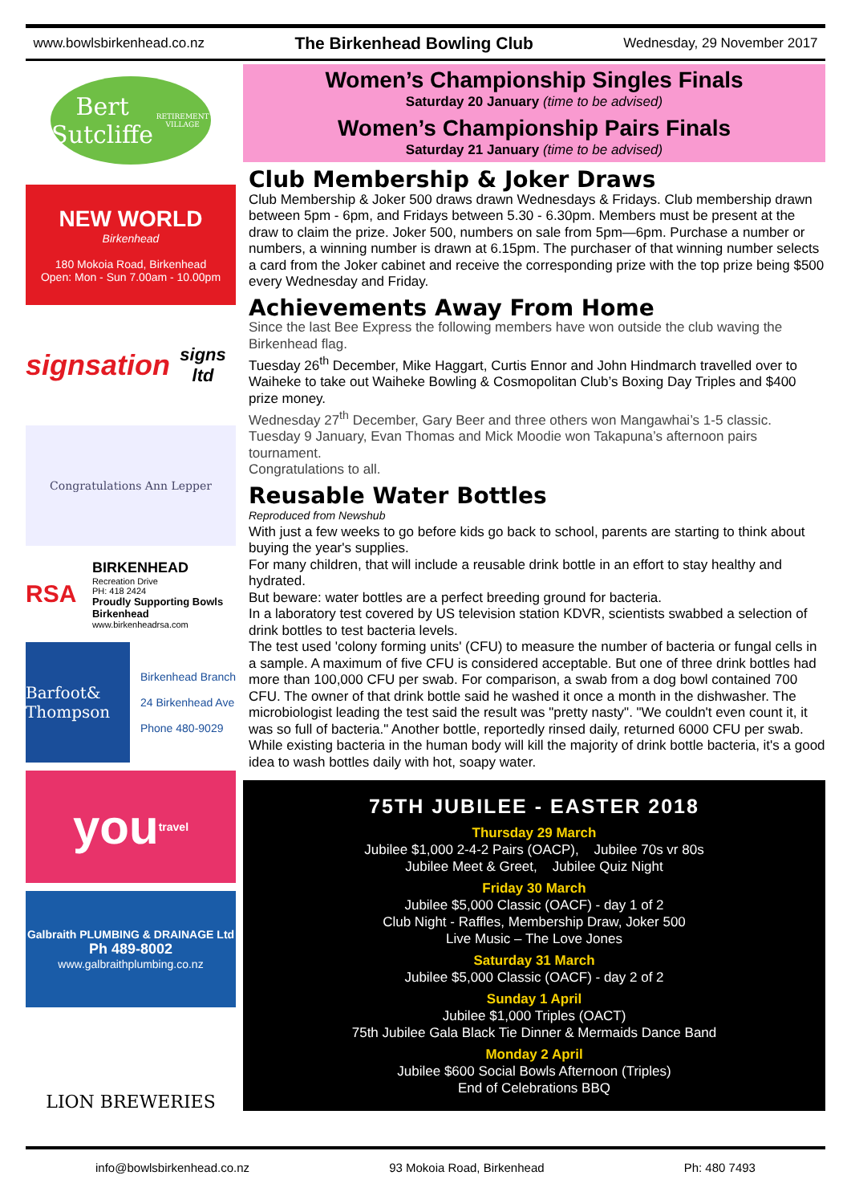www.bowlsbirkenhead.co.nz The Birkenhead Bowling Club Wednesday, 29 November 2017
Bert Sutcliffe
RETIREMENT VILLAGE
NEW WORLD
Birkenhead
180 Mokoia Road, Birkenhead
Open: Mon - Sun 7.00am - 10.00pm
signsation
signs ltd
Congratulations Ann Lepper
RSA
BIRKENHEAD
Recreation Drive
PH: 418 2424
Proudly Supporting Bowls Birkenhead
www.birkenheadrsa.com
Barfoot& Thompson
Birkenhead Branch
24 Birkenhead Ave
Phone 480-9029
you
travel
Galbraith PLUMBING & DRAINAGE Ltd
Ph 489-8002
www.galbraithplumbing.co.nz
LION BREWERIES
Women’s Championship Singles Finals
Saturday 20 January (time to be advised)
Women’s Championship Pairs Finals
Saturday 21 January (time to be advised)
Club Membership & Joker Draws
Club Membership & Joker 500 draws drawn Wednesdays & Fridays. Club membership drawn between 5pm - 6pm, and Fridays between 5.30 - 6.30pm. Members must be present at the draw to claim the prize. Joker 500, numbers on sale from 5pm—6pm. Purchase a number or numbers, a winning number is drawn at 6.15pm. The purchaser of that winning number selects a card from the Joker cabinet and receive the corresponding prize with the top prize being $500 every Wednesday and Friday.
Achievements Away From Home
Since the last Bee Express the following members have won outside the club waving the Birkenhead flag.
Tuesday 26<sup>th</sup> December, Mike Haggart, Curtis Ennor and John Hindmarch travelled over to Waiheke to take out Waiheke Bowling & Cosmopolitan Club’s Boxing Day Triples and $400 prize money.
Wednesday 27<sup>th</sup> December, Gary Beer and three others won Mangawhai’s 1-5 classic.
Tuesday 9 January, Evan Thomas and Mick Moodie won Takapuna’s afternoon pairs tournament.
Congratulations to all.
Reusable Water Bottles
Reproduced from Newshub
With just a few weeks to go before kids go back to school, parents are starting to think about buying the year's supplies.
For many children, that will include a reusable drink bottle in an effort to stay healthy and hydrated.
But beware: water bottles are a perfect breeding ground for bacteria.
In a laboratory test covered by US television station KDVR, scientists swabbed a selection of drink bottles to test bacteria levels.
The test used 'colony forming units' (CFU) to measure the number of bacteria or fungal cells in a sample. A maximum of five CFU is considered acceptable. But one of three drink bottles had more than 100,000 CFU per swab. For comparison, a swab from a dog bowl contained 700 CFU. The owner of that drink bottle said he washed it once a month in the dishwasher. The microbiologist leading the test said the result was "pretty nasty". "We couldn't even count it, it was so full of bacteria." Another bottle, reportedly rinsed daily, returned 6000 CFU per swab. While existing bacteria in the human body will kill the majority of drink bottle bacteria, it's a good idea to wash bottles daily with hot, soapy water.
75TH JUBILEE - EASTER 2018
Thursday 29 March
Jubilee $1,000 2-4-2 Pairs (OACP), Jubilee 70s vr 80s
Jubilee Meet & Greet, Jubilee Quiz Night
Friday 30 March
Jubilee $5,000 Classic (OACF) - day 1 of 2
Club Night - Raffles, Membership Draw, Joker 500
Live Music – The Love Jones
Saturday 31 March
Jubilee $5,000 Classic (OACF) - day 2 of 2
Sunday 1 April
Jubilee $1,000 Triples (OACT)
75th Jubilee Gala Black Tie Dinner & Mermaids Dance Band
Monday 2 April
Jubilee $600 Social Bowls Afternoon (Triples)
End of Celebrations BBQ
info@bowlsbirkenhead.co.nz 93 Mokoia Road, Birkenhead Ph: 480 7493